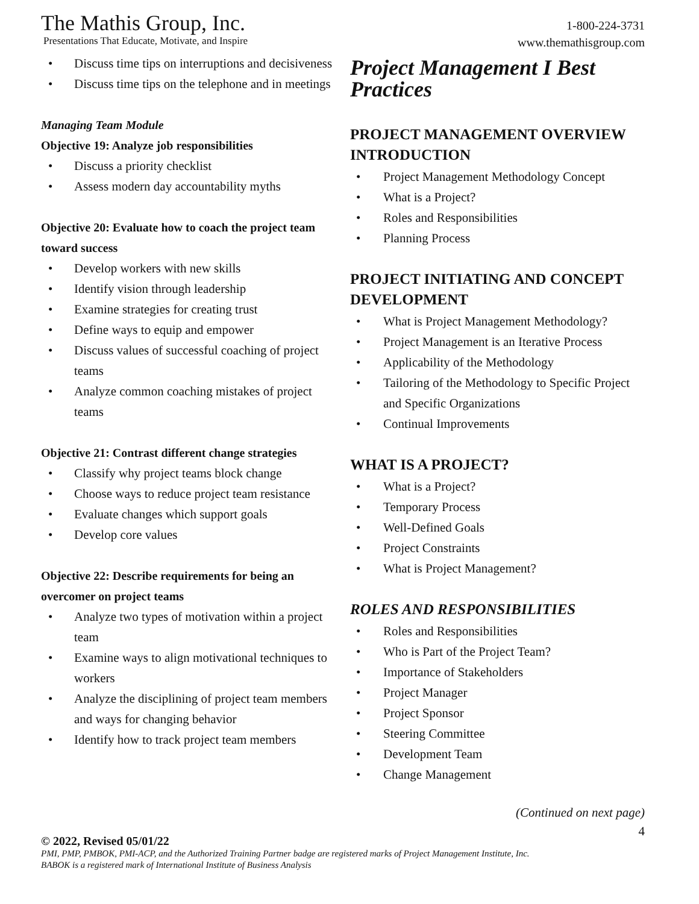The Mathis Group, Inc.
Presentations That Educate, Motivate, and Inspire
1-800-224-3731
www.themathisgroup.com
• Discuss time tips on interruptions and decisiveness
• Discuss time tips on the telephone and in meetings
Managing Team Module
Objective 19: Analyze job responsibilities
• Discuss a priority checklist
• Assess modern day accountability myths
Objective 20: Evaluate how to coach the project team toward success
• Develop workers with new skills
• Identify vision through leadership
• Examine strategies for creating trust
• Define ways to equip and empower
• Discuss values of successful coaching of project teams
• Analyze common coaching mistakes of project teams
Objective 21: Contrast different change strategies
• Classify why project teams block change
• Choose ways to reduce project team resistance
• Evaluate changes which support goals
• Develop core values
Objective 22: Describe requirements for being an overcomer on project teams
• Analyze two types of motivation within a project team
• Examine ways to align motivational techniques to workers
• Analyze the disciplining of project team members and ways for changing behavior
• Identify how to track project team members
Project Management I Best Practices
PROJECT MANAGEMENT OVERVIEW INTRODUCTION
• Project Management Methodology Concept
• What is a Project?
• Roles and Responsibilities
• Planning Process
PROJECT INITIATING AND CONCEPT DEVELOPMENT
• What is Project Management Methodology?
• Project Management is an Iterative Process
• Applicability of the Methodology
• Tailoring of the Methodology to Specific Project and Specific Organizations
• Continual Improvements
WHAT IS A PROJECT?
• What is a Project?
• Temporary Process
• Well-Defined Goals
• Project Constraints
• What is Project Management?
ROLES AND RESPONSIBILITIES
• Roles and Responsibilities
• Who is Part of the Project Team?
• Importance of Stakeholders
• Project Manager
• Project Sponsor
• Steering Committee
• Development Team
• Change Management
(Continued on next page)
4
© 2022, Revised 05/01/22
PMI, PMP, PMBOK, PMI-ACP, and the Authorized Training Partner badge are registered marks of Project Management Institute, Inc.
BABOK is a registered mark of International Institute of Business Analysis